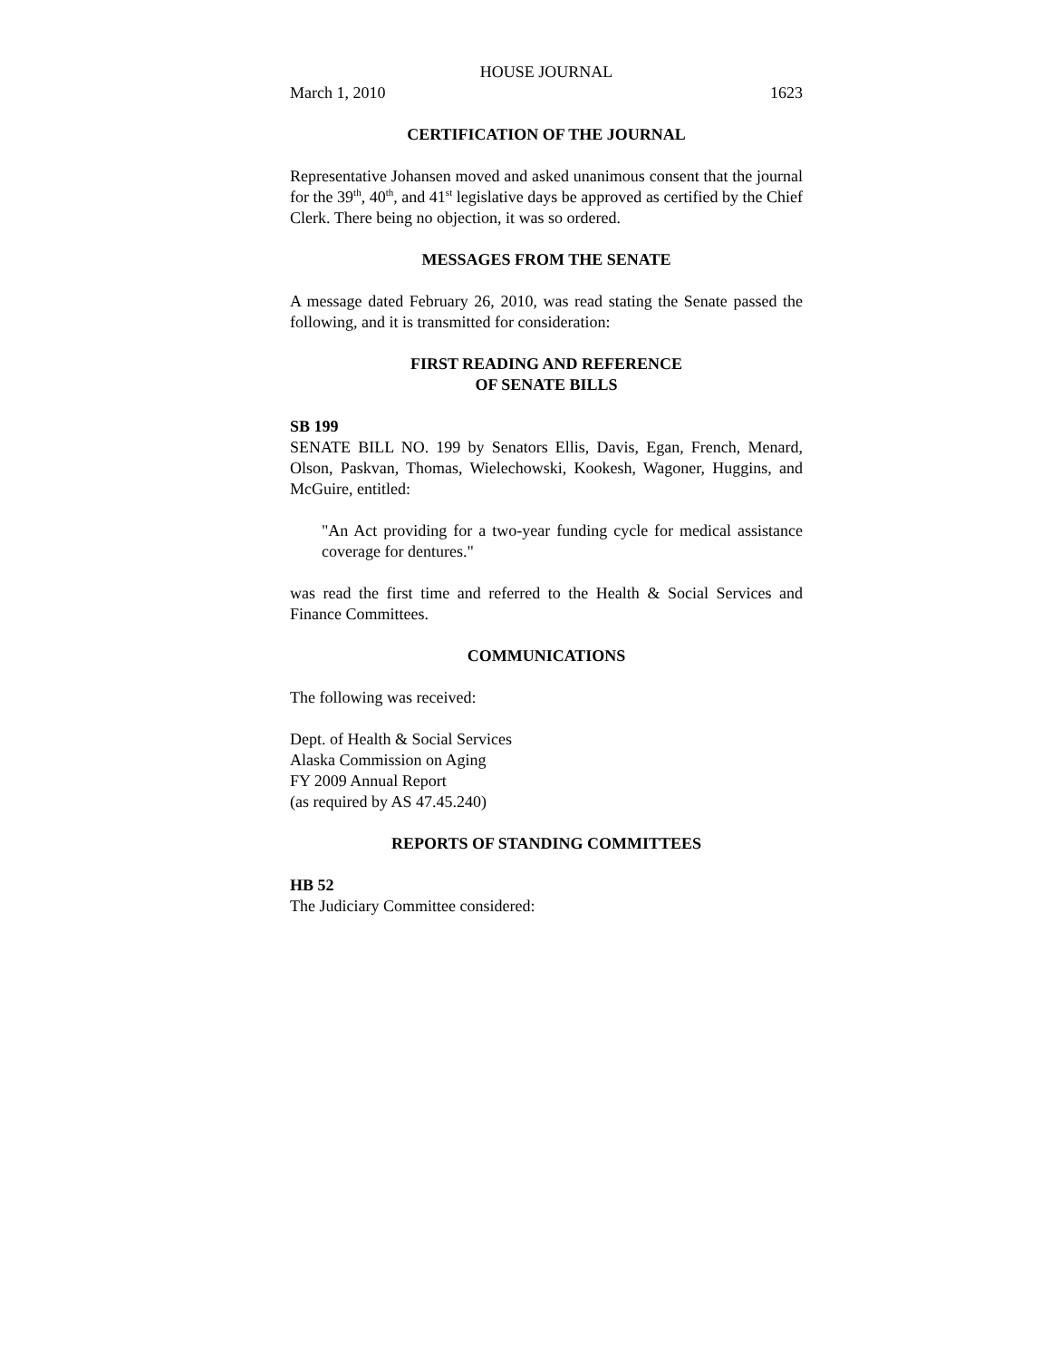HOUSE JOURNAL
March 1, 2010 1623
CERTIFICATION OF THE JOURNAL
Representative Johansen moved and asked unanimous consent that the journal for the 39<sup>th</sup>, 40<sup>th</sup>, and 41<sup>st</sup> legislative days be approved as certified by the Chief Clerk. There being no objection, it was so ordered.
MESSAGES FROM THE SENATE
A message dated February 26, 2010, was read stating the Senate passed the following, and it is transmitted for consideration:
FIRST READING AND REFERENCE
OF SENATE BILLS
SB 199
SENATE BILL NO. 199 by Senators Ellis, Davis, Egan, French, Menard, Olson, Paskvan, Thomas, Wielechowski, Kookesh, Wagoner, Huggins, and McGuire, entitled:
"An Act providing for a two-year funding cycle for medical assistance coverage for dentures."
was read the first time and referred to the Health & Social Services and Finance Committees.
COMMUNICATIONS
The following was received:
Dept. of Health & Social Services
Alaska Commission on Aging
FY 2009 Annual Report
(as required by AS 47.45.240)
REPORTS OF STANDING COMMITTEES
HB 52
The Judiciary Committee considered: